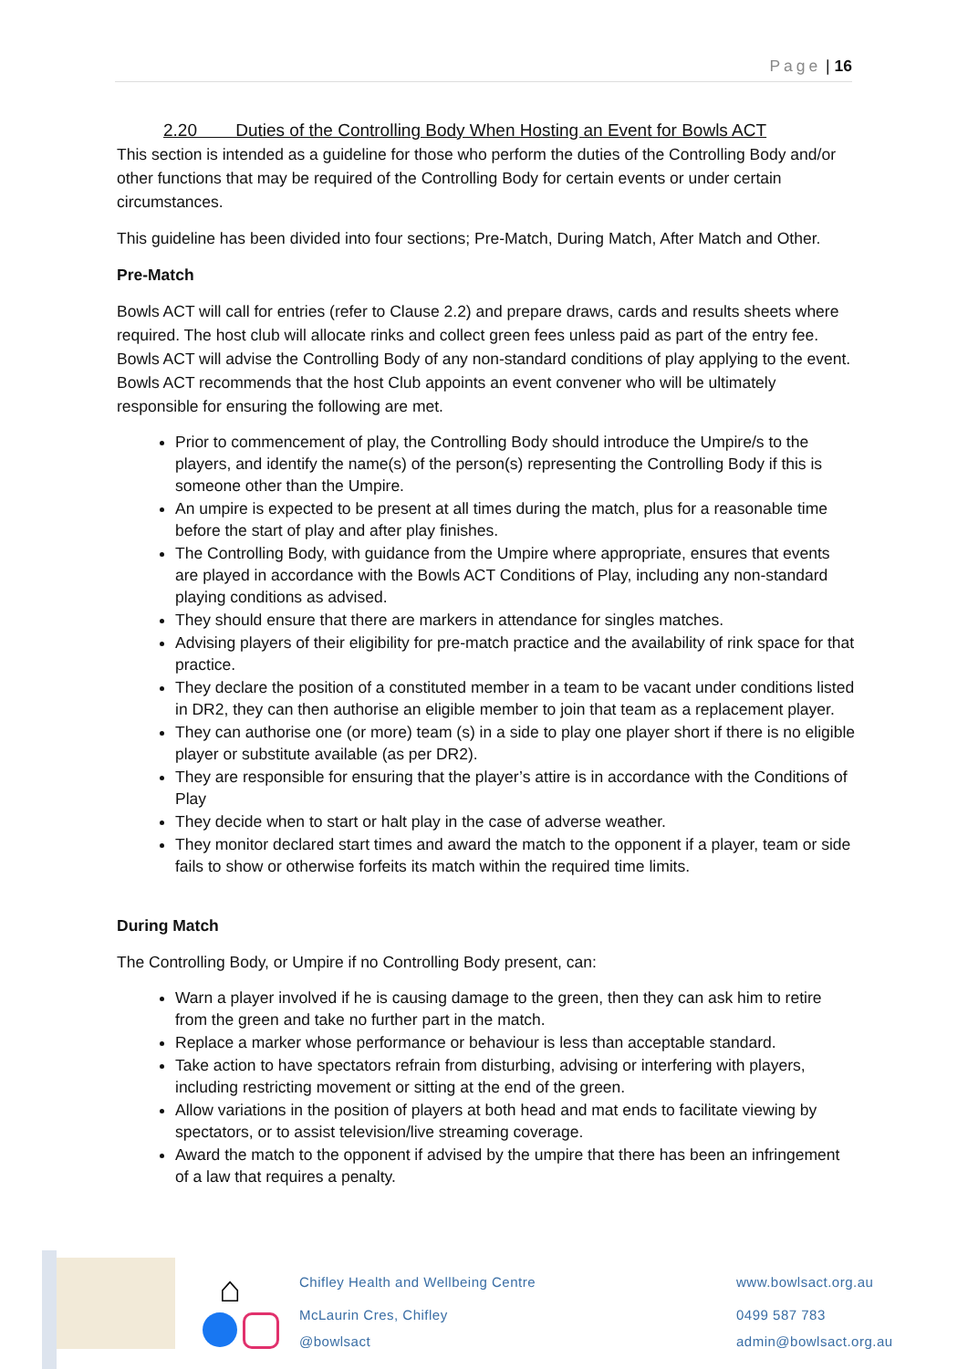Page | 16
2.20 Duties of the Controlling Body When Hosting an Event for Bowls ACT
This section is intended as a guideline for those who perform the duties of the Controlling Body and/or other functions that may be required of the Controlling Body for certain events or under certain circumstances.
This guideline has been divided into four sections; Pre-Match, During Match, After Match and Other.
Pre-Match
Bowls ACT will call for entries (refer to Clause 2.2) and prepare draws, cards and results sheets where required. The host club will allocate rinks and collect green fees unless paid as part of the entry fee. Bowls ACT will advise the Controlling Body of any non-standard conditions of play applying to the event. Bowls ACT recommends that the host Club appoints an event convener who will be ultimately responsible for ensuring the following are met.
Prior to commencement of play, the Controlling Body should introduce the Umpire/s to the players, and identify the name(s) of the person(s) representing the Controlling Body if this is someone other than the Umpire.
An umpire is expected to be present at all times during the match, plus for a reasonable time before the start of play and after play finishes.
The Controlling Body, with guidance from the Umpire where appropriate, ensures that events are played in accordance with the Bowls ACT Conditions of Play, including any non-standard playing conditions as advised.
They should ensure that there are markers in attendance for singles matches.
Advising players of their eligibility for pre-match practice and the availability of rink space for that practice.
They declare the position of a constituted member in a team to be vacant under conditions listed in DR2, they can then authorise an eligible member to join that team as a replacement player.
They can authorise one (or more) team (s) in a side to play one player short if there is no eligible player or substitute available (as per DR2).
They are responsible for ensuring that the player’s attire is in accordance with the Conditions of Play
They decide when to start or halt play in the case of adverse weather.
They monitor declared start times and award the match to the opponent if a player, team or side fails to show or otherwise forfeits its match within the required time limits.
During Match
The Controlling Body, or Umpire if no Controlling Body present, can:
Warn a player involved if he is causing damage to the green, then they can ask him to retire from the green and take no further part in the match.
Replace a marker whose performance or behaviour is less than acceptable standard.
Take action to have spectators refrain from disturbing, advising or interfering with players, including restricting movement or sitting at the end of the green.
Allow variations in the position of players at both head and mat ends to facilitate viewing by spectators, or to assist television/live streaming coverage.
Award the match to the opponent if advised by the umpire that there has been an infringement of a law that requires a penalty.
⌂
Chifley Health and Wellbeing Centre
McLaurin Cres, Chifley
@bowlsact
www.bowlsact.org.au
0499 587 783
admin@bowlsact.org.au